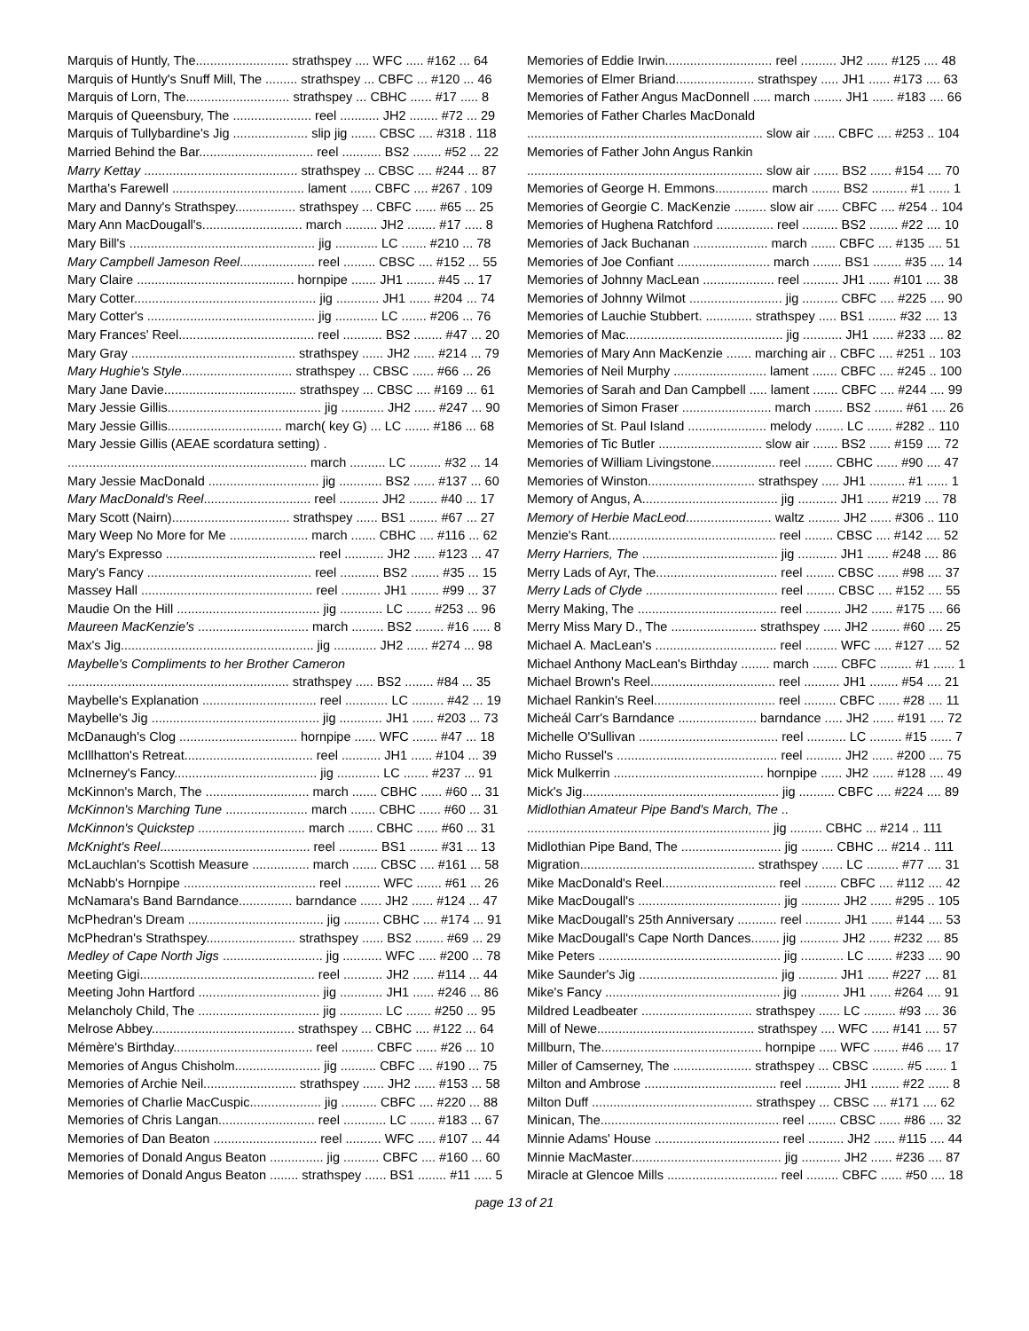Marquis of Huntly, The.......................... strathspey .... WFC ..... #162 ... 64
Marquis of Huntly's Snuff Mill, The ......... strathspey ... CBFC ... #120 ... 46
Marquis of Lorn, The............................. strathspey ... CBHC ...... #17 ..... 8
Marquis of Queensbury, The ...................... reel ........... JH2 ........ #72 ... 29
Marquis of Tullybardine's Jig ..................... slip jig ....... CBSC .... #318 . 118
Married Behind the Bar................................ reel ........... BS2 ........ #52 ... 22
Marry Kettay ........................................... strathspey ... CBSC .... #244 ... 87
Martha's Farewell ..................................... lament ...... CBFC .... #267 . 109
Mary and Danny's Strathspey................. strathspey ... CBFC ...... #65 ... 25
Mary Ann MacDougall's............................ march ......... JH2 ........ #17 ..... 8
Mary Bill's .................................................... jig ............ LC ....... #210 ... 78
Mary Campbell Jameson Reel..................... reel ......... CBSC .... #152 ... 55
Mary Claire ............................................ hornpipe ....... JH1 ........ #45 ... 17
Mary Cotter................................................... jig ............ JH1 ...... #204 ... 74
Mary Cotter's ............................................... jig ............ LC ....... #206 ... 76
Mary Frances' Reel...................................... reel ........... BS2 ........ #47 ... 20
Mary Gray .............................................. strathspey ...... JH2 ...... #214 ... 79
Mary Hughie's Style............................... strathspey ... CBSC ...... #66 ... 26
Mary Jane Davie..................................... strathspey ... CBSC .... #169 ... 61
Mary Jessie Gillis........................................... jig ............ JH2 ...... #247 ... 90
Mary Jessie Gillis................................ march( key G) ... LC ....... #186 ... 68
Mary Jessie Gillis (AEAE scordatura setting) .
................................................................... march .......... LC ......... #32 ... 14
Mary Jessie MacDonald ............................... jig ............ BS2 ...... #137 ... 60
Mary MacDonald's Reel.............................. reel ........... JH2 ........ #40 ... 17
Mary Scott (Nairn)................................. strathspey ...... BS1 ........ #67 ... 27
Mary Weep No More for Me ...................... march ....... CBHC .... #116 ... 62
Mary's Expresso .......................................... reel ........... JH2 ...... #123 ... 47
Mary's Fancy .............................................. reel ........... BS2 ........ #35 ... 15
Massey Hall ................................................ reel ........... JH1 ........ #99 ... 37
Maudie On the Hill ........................................ jig ............ LC ....... #253 ... 96
Maureen MacKenzie's ............................... march ......... BS2 ........ #16 ..... 8
Max's Jig...................................................... jig ............ JH2 ...... #274 ... 98
Maybelle's Compliments to her Brother Cameron
.............................................................. strathspey ..... BS2 ........ #84 ... 35
Maybelle's Explanation ................................ reel ............ LC ......... #42 ... 19
Maybelle's Jig ............................................... jig ............ JH1 ...... #203 ... 73
McDanaugh's Clog ................................. hornpipe ...... WFC ....... #47 ... 18
McIllhatton's Retreat.................................... reel ........... JH1 ...... #104 ... 39
McInerney's Fancy........................................ jig ............ LC ....... #237 ... 91
McKinnon's March, The ............................. march ....... CBHC ...... #60 ... 31
McKinnon's Marching Tune ....................... march ....... CBHC ...... #60 ... 31
McKinnon's Quickstep .............................. march ....... CBHC ...... #60 ... 31
McKnight's Reel.......................................... reel ........... BS1 ........ #31 ... 13
McLauchlan's Scottish Measure ................ march ....... CBSC .... #161 ... 58
McNabb's Hornpipe ..................................... reel .......... WFC ....... #61 ... 26
McNamara's Band Barndance............... barndance ...... JH2 ...... #124 ... 47
McPhedran's Dream ...................................... jig .......... CBHC .... #174 ... 91
McPhedran's Strathspey......................... strathspey ...... BS2 ........ #69 ... 29
Medley of Cape North Jigs ............................ jig ........... WFC ..... #200 ... 78
Meeting Gigi................................................. reel ........... JH2 ...... #114 ... 44
Meeting John Hartford .................................. jig ............ JH1 ...... #246 ... 86
Melancholy Child, The .................................. jig ............ LC ....... #250 ... 95
Melrose Abbey........................................ strathspey ... CBHC .... #122 ... 64
Mémère's Birthday....................................... reel ......... CBFC ...... #26 ... 10
Memories of Angus Chisholm........................ jig .......... CBFC .... #190 ... 75
Memories of Archie Neil.......................... strathspey ...... JH2 ...... #153 ... 58
Memories of Charlie MacCuspic.................... jig .......... CBFC .... #220 ... 88
Memories of Chris Langan........................... reel ............ LC ....... #183 ... 67
Memories of Dan Beaton ............................. reel .......... WFC ..... #107 ... 44
Memories of Donald Angus Beaton ............... jig .......... CBFC .... #160 ... 60
Memories of Donald Angus Beaton ........ strathspey ...... BS1 ........ #11 ..... 5
Memories of Eddie Irwin.............................. reel .......... JH2 ...... #125 .... 48
Memories of Elmer Briand...................... strathspey ..... JH1 ...... #173 .... 63
Memories of Father Angus MacDonnell ..... march ........ JH1 ...... #183 .... 66
Memories of Father Charles MacDonald
.................................................................. slow air ...... CBFC .... #253 .. 104
Memories of Father John Angus Rankin
.................................................................. slow air ....... BS2 ...... #154 .... 70
Memories of George H. Emmons............... march ........ BS2 .......... #1 ...... 1
Memories of Georgie C. MacKenzie ......... slow air ...... CBFC .... #254 .. 104
Memories of Hughena Ratchford ................ reel .......... BS2 ........ #22 .... 10
Memories of Jack Buchanan ..................... march ....... CBFC .... #135 .... 51
Memories of Joe Confiant .......................... march ........ BS1 ........ #35 .... 14
Memories of Johnny MacLean .................... reel .......... JH1 ...... #101 .... 38
Memories of Johnny Wilmot .......................... jig .......... CBFC .... #225 .... 90
Memories of Lauchie Stubbert. ............. strathspey ..... BS1 ........ #32 .... 13
Memories of Mac............................................ jig ........... JH1 ...... #233 .... 82
Memories of Mary Ann MacKenzie ....... marching air .. CBFC .... #251 .. 103
Memories of Neil Murphy .......................... lament ....... CBFC .... #245 .. 100
Memories of Sarah and Dan Campbell ..... lament ....... CBFC .... #244 .... 99
Memories of Simon Fraser ......................... march ........ BS2 ........ #61 .... 26
Memories of St. Paul Island ...................... melody ........ LC ....... #282 .. 110
Memories of Tic Butler ............................. slow air ....... BS2 ...... #159 .... 72
Memories of William Livingstone.................. reel ........ CBHC ...... #90 .... 47
Memories of Winston.............................. strathspey ..... JH1 .......... #1 ...... 1
Memory of Angus, A...................................... jig ........... JH1 ...... #219 .... 78
Memory of Herbie MacLeod........................ waltz ......... JH2 ...... #306 .. 110
Menzie's Rant............................................... reel ........ CBSC .... #142 .... 52
Merry Harriers, The ...................................... jig ........... JH1 ...... #248 .... 86
Merry Lads of Ayr, The.................................. reel ........ CBSC ...... #98 .... 37
Merry Lads of Clyde ..................................... reel ........ CBSC .... #152 .... 55
Merry Making, The ....................................... reel .......... JH2 ...... #175 .... 66
Merry Miss Mary D., The ........................ strathspey ..... JH2 ........ #60 .... 25
Michael A. MacLean's .................................. reel ......... WFC ..... #127 .... 52
Michael Anthony MacLean's Birthday ........ march ....... CBFC ......... #1 ...... 1
Michael Brown's Reel................................... reel .......... JH1 ........ #54 .... 21
Michael Rankin's Reel.................................. reel ......... CBFC ...... #28 .... 11
Micheál Carr's Barndance ...................... barndance ..... JH2 ...... #191 .... 72
Michelle O'Sullivan ....................................... reel ........... LC ......... #15 ...... 7
Micho Russel's ............................................. reel .......... JH2 ...... #200 .... 75
Mick Mulkerrin .......................................... hornpipe ...... JH2 ...... #128 .... 49
Mick's Jig....................................................... jig .......... CBFC .... #224 .... 89
Midlothian Amateur Pipe Band's March, The ..
.................................................................... jig ......... CBHC ... #214 .. 111
Midlothian Pipe Band, The ............................ jig ......... CBHC ... #214 .. 111
Migration................................................. strathspey ...... LC ......... #77 .... 31
Mike MacDonald's Reel................................ reel ......... CBFC .... #112 .... 42
Mike MacDougall's ........................................ jig ........... JH2 ...... #295 .. 105
Mike MacDougall's 25th Anniversary ........... reel .......... JH1 ...... #144 .... 53
Mike MacDougall's Cape North Dances........ jig ........... JH2 ...... #232 .... 85
Mike Peters ................................................... jig ............ LC ....... #233 .... 90
Mike Saunder's Jig ....................................... jig ........... JH1 ...... #227 .... 81
Mike's Fancy ................................................. jig ........... JH1 ...... #264 .... 91
Mildred Leadbeater ............................... strathspey ...... LC ......... #93 .... 36
Mill of Newe............................................ strathspey .... WFC ..... #141 .... 57
Millburn, The............................................. hornpipe ..... WFC ....... #46 .... 17
Miller of Camserney, The ...................... strathspey ... CBSC ......... #5 ...... 1
Milton and Ambrose ..................................... reel .......... JH1 ........ #22 ...... 8
Milton Duff ............................................. strathspey ... CBSC .... #171 .... 62
Minican, The.................................................. reel ........ CBSC ...... #86 .... 32
Minnie Adams' House ................................... reel .......... JH2 ...... #115 .... 44
Minnie MacMaster.......................................... jig ........... JH2 ...... #236 .... 87
Miracle at Glencoe Mills ............................... reel ......... CBFC ...... #50 .... 18
page 13 of 21